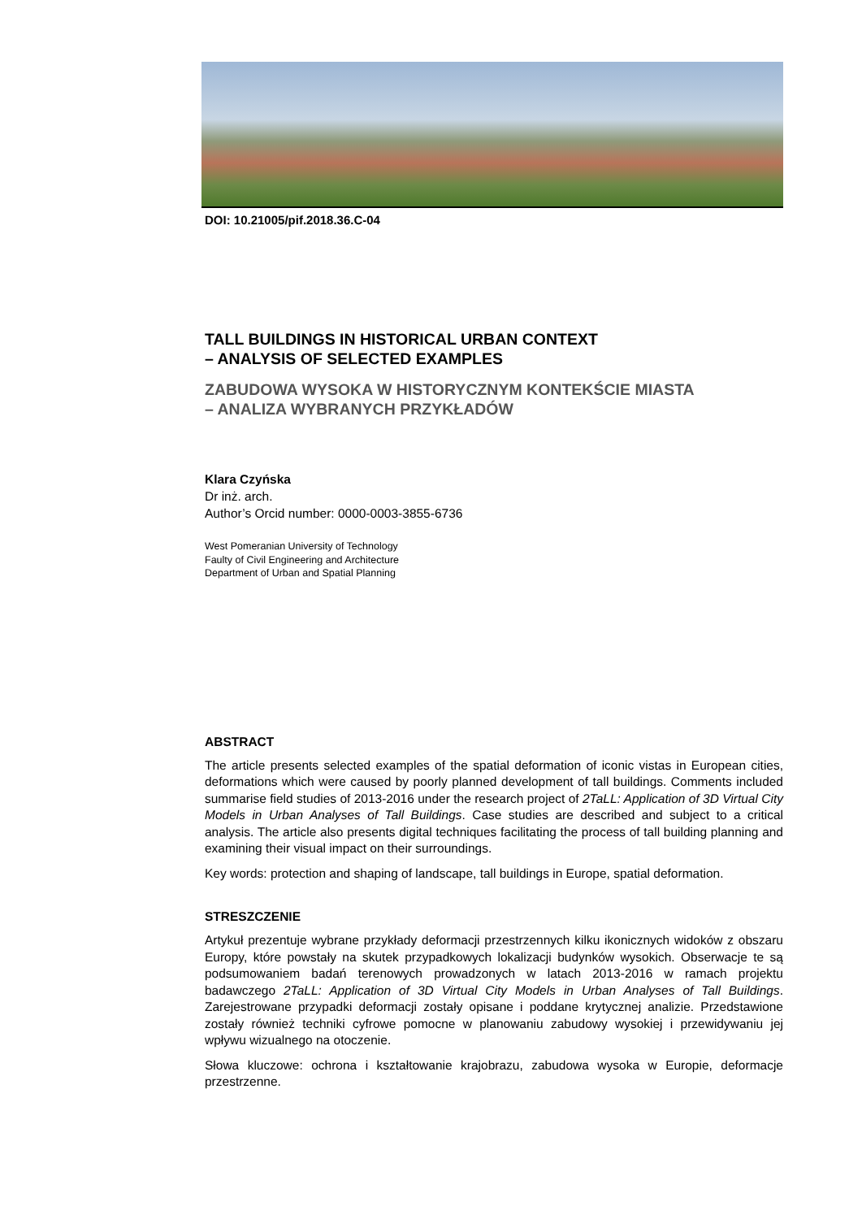DOI: 10.21005/pif.2018.36.C-04
TALL BUILDINGS IN HISTORICAL URBAN CONTEXT
– ANALYSIS OF SELECTED EXAMPLES
ZABUDOWA WYSOKA W HISTORYCZNYM KONTEKŚCIE MIASTA
– ANALIZA WYBRANYCH PRZYKŁADÓW
Klara Czyńska
Dr inż. arch.
Author’s Orcid number: 0000-0003-3855-6736
West Pomeranian University of Technology
Faulty of Civil Engineering and Architecture
Department of Urban and Spatial Planning
ABSTRACT
The article presents selected examples of the spatial deformation of iconic vistas in European cities, deformations which were caused by poorly planned development of tall buildings. Comments included summarise field studies of 2013-2016 under the research project of 2TaLL: Application of 3D Virtual City Models in Urban Analyses of Tall Buildings. Case studies are described and subject to a critical analysis. The article also presents digital techniques facilitating the process of tall building planning and examining their visual impact on their surroundings.
Key words: protection and shaping of landscape, tall buildings in Europe, spatial deformation.
STRESZCZENIE
Artykuł prezentuje wybrane przykłady deformacji przestrzennych kilku ikonicznych widoków z obszaru Europy, które powstały na skutek przypadkowych lokalizacji budynków wysokich. Obserwacje te są podsumowaniem badań terenowych prowadzonych w latach 2013-2016 w ramach projektu badawczego 2TaLL: Application of 3D Virtual City Models in Urban Analyses of Tall Buildings. Zarejestrowane przypadki deformacji zostały opisane i poddane krytycznej analizie. Przedstawione zostały również techniki cyfrowe pomocne w planowaniu zabudowy wysokiej i przewidywaniu jej wpływu wizualnego na otoczenie.
Słowa kluczowe: ochrona i kształtowanie krajobrazu, zabudowa wysoka w Europie, deformacje przestrzenne.